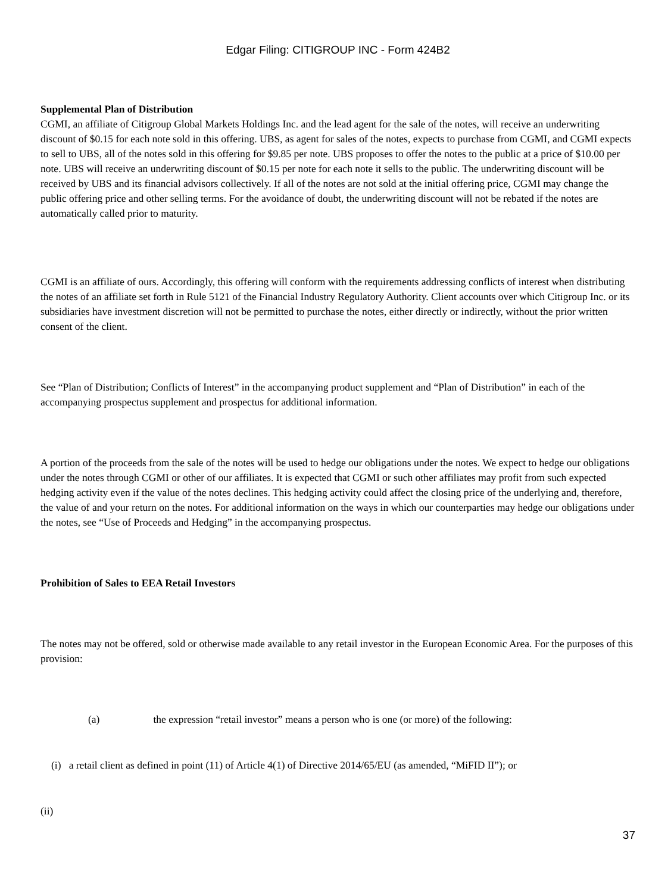Edgar Filing: CITIGROUP INC - Form 424B2
Supplemental Plan of Distribution
CGMI, an affiliate of Citigroup Global Markets Holdings Inc. and the lead agent for the sale of the notes, will receive an underwriting discount of $0.15 for each note sold in this offering. UBS, as agent for sales of the notes, expects to purchase from CGMI, and CGMI expects to sell to UBS, all of the notes sold in this offering for $9.85 per note. UBS proposes to offer the notes to the public at a price of $10.00 per note. UBS will receive an underwriting discount of $0.15 per note for each note it sells to the public. The underwriting discount will be received by UBS and its financial advisors collectively. If all of the notes are not sold at the initial offering price, CGMI may change the public offering price and other selling terms. For the avoidance of doubt, the underwriting discount will not be rebated if the notes are automatically called prior to maturity.
CGMI is an affiliate of ours. Accordingly, this offering will conform with the requirements addressing conflicts of interest when distributing the notes of an affiliate set forth in Rule 5121 of the Financial Industry Regulatory Authority. Client accounts over which Citigroup Inc. or its subsidiaries have investment discretion will not be permitted to purchase the notes, either directly or indirectly, without the prior written consent of the client.
See “Plan of Distribution; Conflicts of Interest” in the accompanying product supplement and “Plan of Distribution” in each of the accompanying prospectus supplement and prospectus for additional information.
A portion of the proceeds from the sale of the notes will be used to hedge our obligations under the notes. We expect to hedge our obligations under the notes through CGMI or other of our affiliates. It is expected that CGMI or such other affiliates may profit from such expected hedging activity even if the value of the notes declines. This hedging activity could affect the closing price of the underlying and, therefore, the value of and your return on the notes. For additional information on the ways in which our counterparties may hedge our obligations under the notes, see “Use of Proceeds and Hedging” in the accompanying prospectus.
Prohibition of Sales to EEA Retail Investors
The notes may not be offered, sold or otherwise made available to any retail investor in the European Economic Area. For the purposes of this provision:
(a) the expression “retail investor” means a person who is one (or more) of the following:
(i) a retail client as defined in point (11) of Article 4(1) of Directive 2014/65/EU (as amended, “MiFID II”); or
(ii)
37